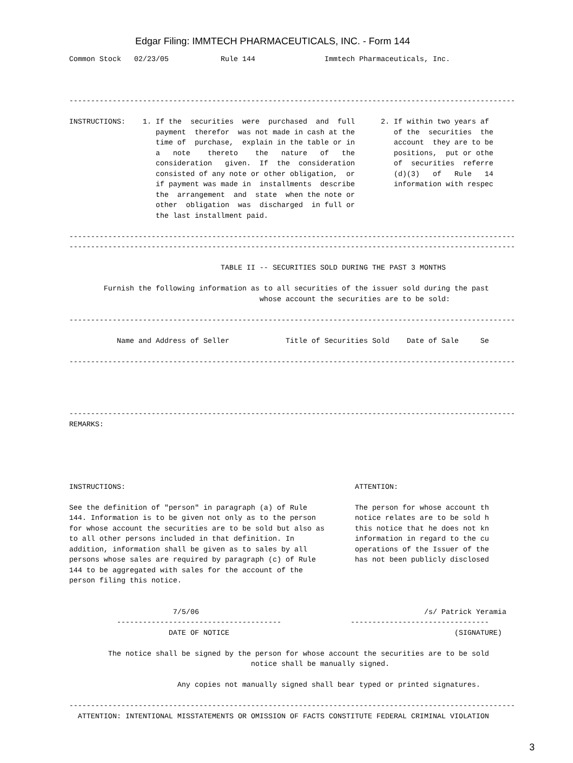Edgar Filing: IMMTECH PHARMACEUTICALS, INC. - Form 144
Common Stock 02/23/05 Rule 144 Immtech Pharmaceuticals, Inc. ------------------------------------------------------------------------------------------------------- INSTRUCTIONS: 1. If the securities were purchased and full 2. If within two years af payment therefor was not made in cash at the of the securities the time of purchase, explain in the table or in account they are to be a note thereto the nature of the positions, put or othe consideration given. If the consideration of securities referre consisted of any note or other obligation, or (d)(3) of Rule 14 if payment was made in installments describe information with respec the arrangement and state when the note or other obligation was discharged in full or the last installment paid. ------------------------------------------------------------------------------------------------------- ------------------------------------------------------------------------------------------------------- TABLE II -- SECURITIES SOLD DURING THE PAST 3 MONTHS Furnish the following information as to all securities of the issuer sold during the past whose account the securities are to be sold: ------------------------------------------------------------------------------------------------------- Name and Address of Seller Title of Securities Sold Date of Sale Se ------------------------------------------------------------------------------------------------------- ------------------------------------------------------------------------------------------------------- REMARKS: INSTRUCTIONS: ATTENTION: See the definition of "person" in paragraph (a) of Rule The person for whose account th 144. Information is to be given not only as to the person notice relates are to be sold h for whose account the securities are to be sold but also as this notice that he does not kn to all other persons included in that definition. In information in regard to the cu addition, information shall be given as to sales by all operations of the Issuer of the persons whose sales are required by paragraph (c) of Rule has not been publicly disclosed 144 to be aggregated with sales for the account of the person filing this notice. 7/5/06 /s/ Patrick Yeramia -------------------------------------- -------------------------------- DATE OF NOTICE (SIGNATURE) The notice shall be signed by the person for whose account the securities are to be sold notice shall be manually signed. Any copies not manually signed shall bear typed or printed signatures. ------------------------------------------------------------------------------------------------------- ATTENTION: INTENTIONAL MISSTATEMENTS OR OMISSION OF FACTS CONSTITUTE FEDERAL CRIMINAL VIOLATION
3